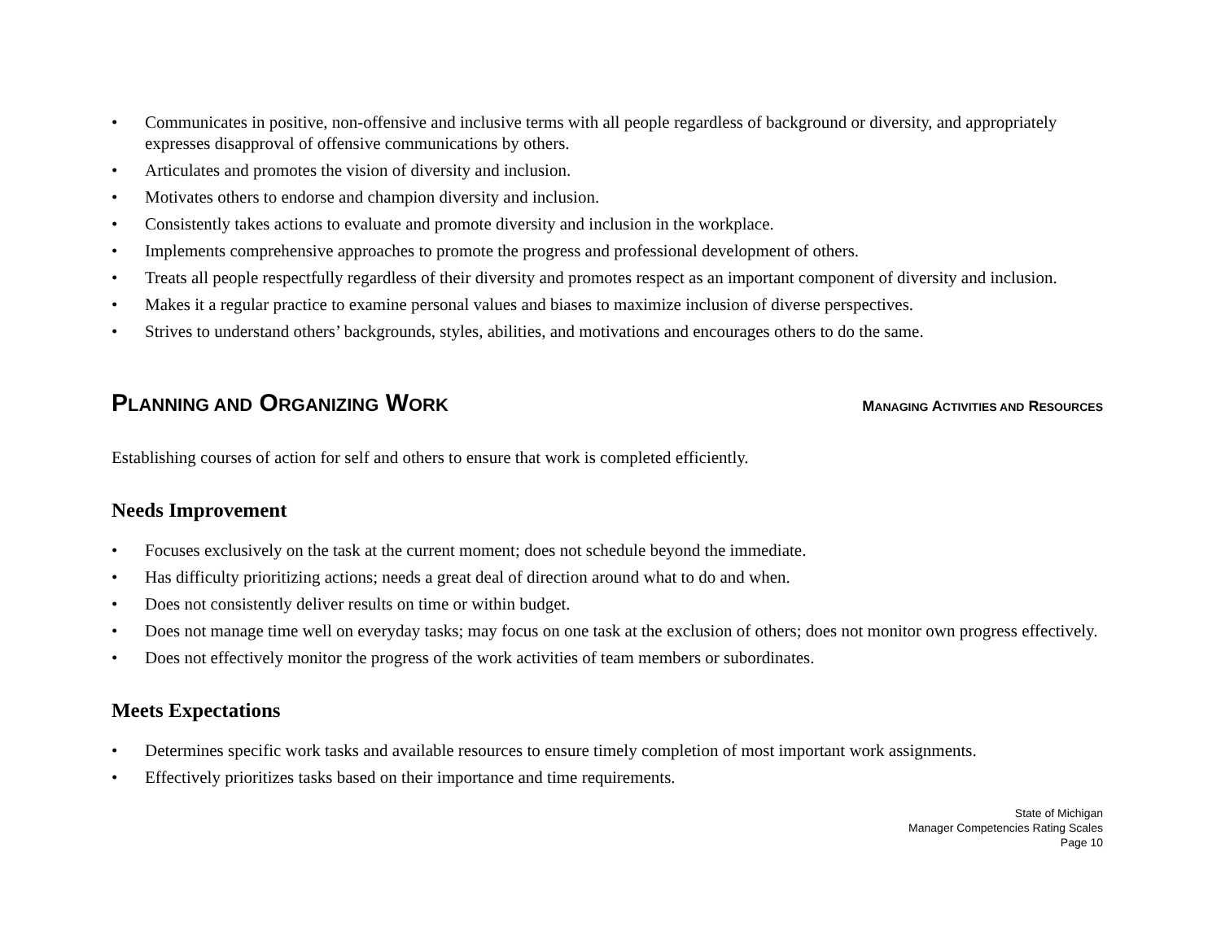• Communicates in positive, non-offensive and inclusive terms with all people regardless of background or diversity, and appropriately expresses disapproval of offensive communications by others.
• Articulates and promotes the vision of diversity and inclusion.
• Motivates others to endorse and champion diversity and inclusion.
• Consistently takes actions to evaluate and promote diversity and inclusion in the workplace.
• Implements comprehensive approaches to promote the progress and professional development of others.
• Treats all people respectfully regardless of their diversity and promotes respect as an important component of diversity and inclusion.
• Makes it a regular practice to examine personal values and biases to maximize inclusion of diverse perspectives.
• Strives to understand others’ backgrounds, styles, abilities, and motivations and encourages others to do the same.
PLANNING AND ORGANIZING WORK MANAGING ACTIVITIES AND RESOURCES
Establishing courses of action for self and others to ensure that work is completed efficiently.
Needs Improvement
• Focuses exclusively on the task at the current moment; does not schedule beyond the immediate.
• Has difficulty prioritizing actions; needs a great deal of direction around what to do and when.
• Does not consistently deliver results on time or within budget.
• Does not manage time well on everyday tasks; may focus on one task at the exclusion of others; does not monitor own progress effectively.
• Does not effectively monitor the progress of the work activities of team members or subordinates.
Meets Expectations
• Determines specific work tasks and available resources to ensure timely completion of most important work assignments.
• Effectively prioritizes tasks based on their importance and time requirements.
State of Michigan
Manager Competencies Rating Scales
Page 10